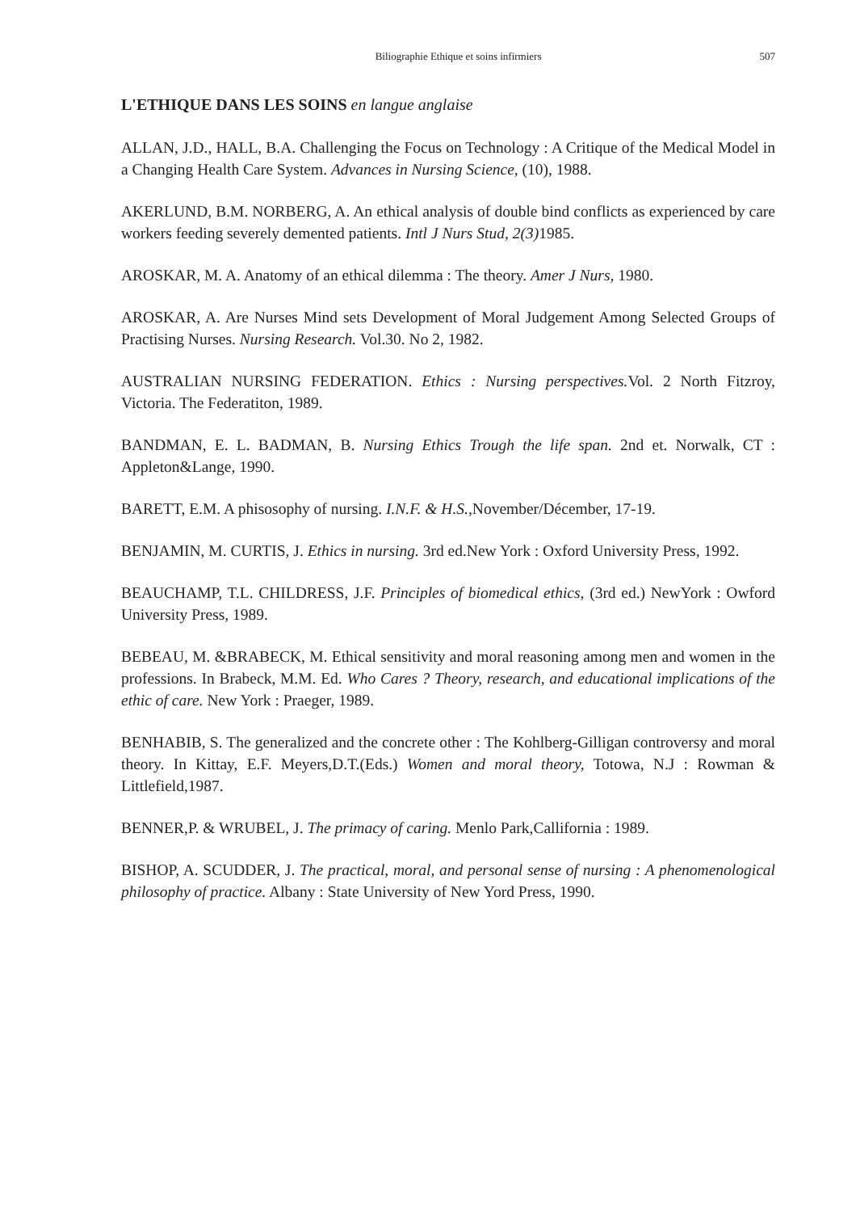Biliographie Ethique et soins infirmiers 507
L'ETHIQUE DANS LES SOINS en langue anglaise
ALLAN, J.D., HALL, B.A. Challenging the Focus on Technology : A Critique of the Medical Model in a Changing Health Care System. Advances in Nursing Science, (10), 1988.
AKERLUND, B.M. NORBERG, A. An ethical analysis of double bind conflicts as experienced by care workers feeding severely demented patients. Intl J Nurs Stud, 2(3) 1985.
AROSKAR, M. A. Anatomy of an ethical dilemma : The theory. Amer J Nurs, 1980.
AROSKAR, A. Are Nurses Mind sets Development of Moral Judgement Among Selected Groups of Practising Nurses. Nursing Research. Vol.30. No 2, 1982.
AUSTRALIAN NURSING FEDERATION. Ethics : Nursing perspectives. Vol. 2 North Fitzroy, Victoria. The Federatiton, 1989.
BANDMAN, E. L. BADMAN, B. Nursing Ethics Trough the life span. 2nd et. Norwalk, CT : Appleton&Lange, 1990.
BARETT, E.M. A phisosophy of nursing. I.N.F. & H.S., November/Décember, 17-19.
BENJAMIN, M. CURTIS, J. Ethics in nursing. 3rd ed.New York : Oxford University Press, 1992.
BEAUCHAMP, T.L. CHILDRESS, J.F. Principles of biomedical ethics, (3rd ed.) NewYork : Owford University Press, 1989.
BEBEAU, M. &BRABECK, M. Ethical sensitivity and moral reasoning among men and women in the professions. In Brabeck, M.M. Ed. Who Cares ? Theory, research, and educational implications of the ethic of care. New York : Praeger, 1989.
BENHABIB, S. The generalized and the concrete other : The Kohlberg-Gilligan controversy and moral theory. In Kittay, E.F. Meyers,D.T.(Eds.) Women and moral theory, Totowa, N.J : Rowman & Littlefield,1987.
BENNER,P. & WRUBEL, J. The primacy of caring. Menlo Park,Callifornia : 1989.
BISHOP, A. SCUDDER, J. The practical, moral, and personal sense of nursing : A phenomenological philosophy of practice. Albany : State University of New Yord Press, 1990.